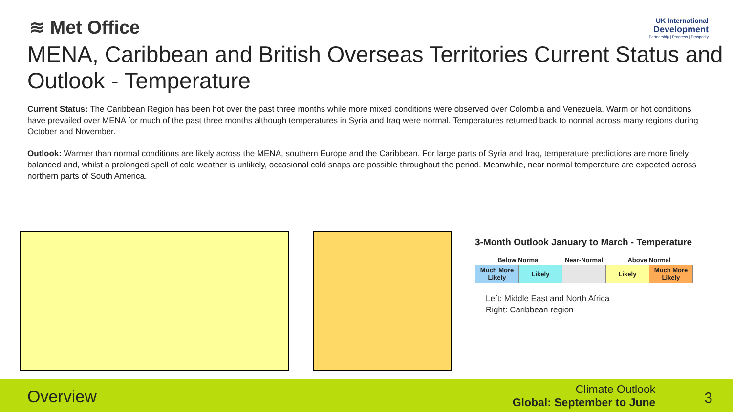≋ Met Office
UK International
Development
Partnership | Progress | Prosperity
MENA, Caribbean and British Overseas Territories Current Status and Outlook - Temperature
Current Status: The Caribbean Region has been hot over the past three months while more mixed conditions were observed over Colombia and Venezuela. Warm or hot conditions have prevailed over MENA for much of the past three months although temperatures in Syria and Iraq were normal. Temperatures returned back to normal across many regions during October and November.
Outlook: Warmer than normal conditions are likely across the MENA, southern Europe and the Caribbean. For large parts of Syria and Iraq, temperature predictions are more finely balanced and, whilst a prolonged spell of cold weather is unlikely, occasional cold snaps are possible throughout the period. Meanwhile, near normal temperature are expected across northern parts of South America.
3-Month Outlook January to March - Temperature
| Below Normal | | Near-Normal | Above Normal | |
| --- | --- | --- | --- | --- |
| Much More Likely | Likely | | Likely | Much More Likely |
Left: Middle East and North Africa
Right: Caribbean region
Overview
Climate Outlook
Global: September to June
3